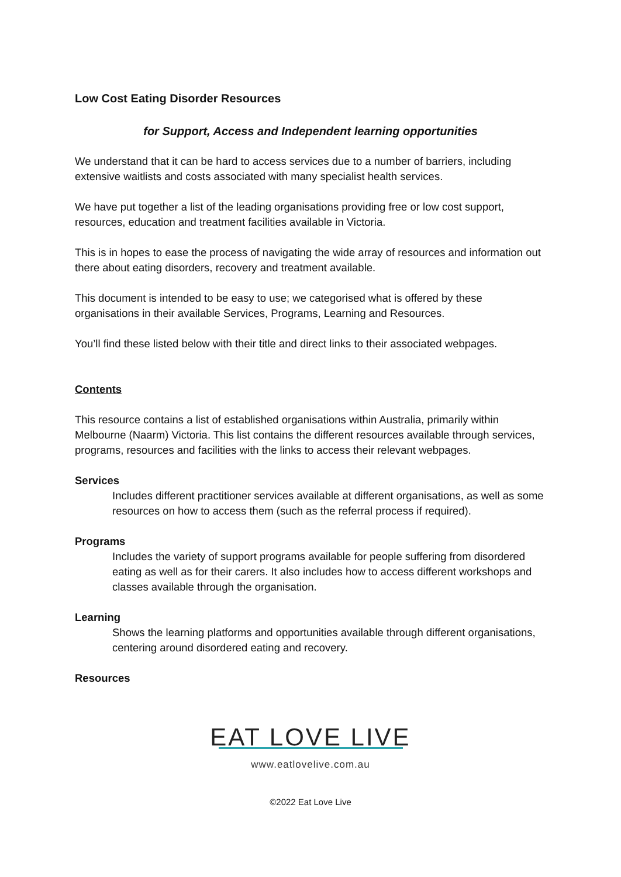Low Cost Eating Disorder Resources
for Support, Access and Independent learning opportunities
We understand that it can be hard to access services due to a number of barriers, including extensive waitlists and costs associated with many specialist health services.
We have put together a list of the leading organisations providing free or low cost support, resources, education and treatment facilities available in Victoria.
This is in hopes to ease the process of navigating the wide array of resources and information out there about eating disorders, recovery and treatment available.
This document is intended to be easy to use; we categorised what is offered by these organisations in their available Services, Programs, Learning and Resources.
You’ll find these listed below with their title and direct links to their associated webpages.
Contents
This resource contains a list of established organisations within Australia, primarily within Melbourne (Naarm) Victoria. This list contains the different resources available through services, programs, resources and facilities with the links to access their relevant webpages.
Services
Includes different practitioner services available at different organisations, as well as some resources on how to access them (such as the referral process if required).
Programs
Includes the variety of support programs available for people suffering from disordered eating as well as for their carers. It also includes how to access different workshops and classes available through the organisation.
Learning
Shows the learning platforms and opportunities available through different organisations, centering around disordered eating and recovery.
Resources
EAT LOVE LIVE
www.eatlovelive.com.au
©2022 Eat Love Live